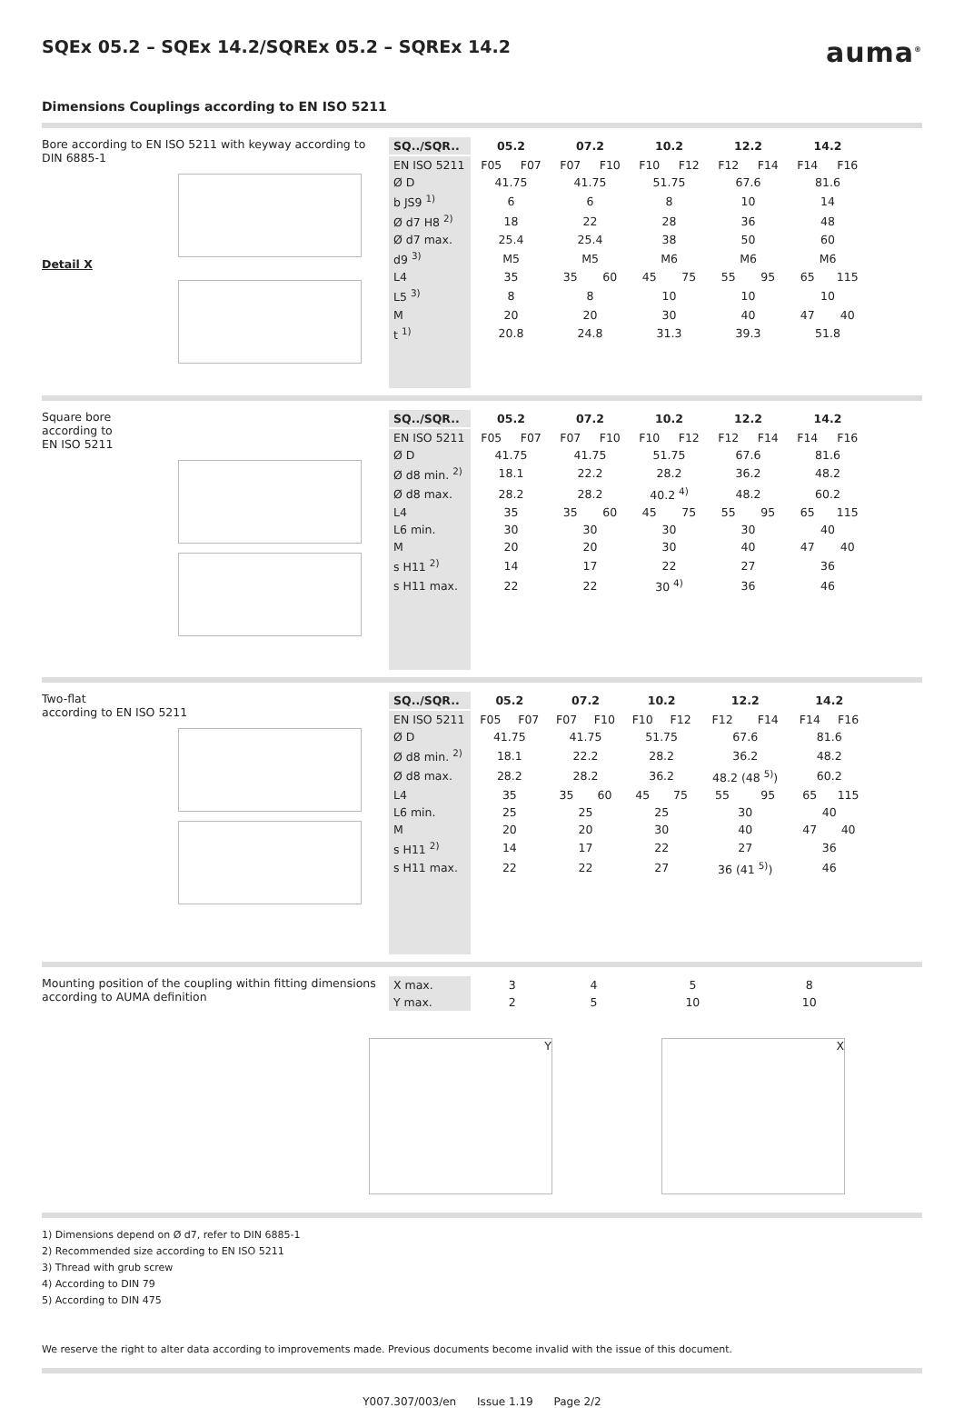SQEx 05.2 – SQEx 14.2/SQREx 05.2 – SQREx 14.2 auma<sup>®</sup>
Dimensions Couplings according to EN ISO 5211
Bore according to EN ISO 5211 with keyway according to DIN 6885-1
Detail X
| SQ../SQR.. | 05.2 | | 07.2 | | 10.2 | | 12.2 | | 14.2 | |
| --- | --- | --- | --- | --- | --- | --- | --- | --- | --- | --- |
| EN ISO 5211 | F05 | F07 | F07 | F10 | F10 | F12 | F12 | F14 | F14 | F16 |
| Ø D | 41.75 | | 41.75 | | 51.75 | | 67.6 | | 81.6 | |
| b JS9 <sup>1)</sup> | 6 | | 6 | | 8 | | 10 | | 14 | |
| Ø d7 H8 <sup>2)</sup> | 18 | | 22 | | 28 | | 36 | | 48 | |
| Ø d7 max. | 25.4 | | 25.4 | | 38 | | 50 | | 60 | |
| d9 <sup>3)</sup> | M5 | | M5 | | M6 | | M6 | | M6 | |
| L4 | 35 | | 35 | 60 | 45 | 75 | 55 | 95 | 65 | 115 |
| L5 <sup>3)</sup> | 8 | | 8 | | 10 | | 10 | | 10 | |
| M | 20 | | 20 | | 30 | | 40 | | 47 | 40 |
| t <sup>1)</sup> | 20.8 | | 24.8 | | 31.3 | | 39.3 | | 51.8 | |
Square bore
according to
EN ISO 5211
| SQ../SQR.. | 05.2 | | 07.2 | | 10.2 | | 12.2 | | 14.2 | |
| --- | --- | --- | --- | --- | --- | --- | --- | --- | --- | --- |
| EN ISO 5211 | F05 | F07 | F07 | F10 | F10 | F12 | F12 | F14 | F14 | F16 |
| Ø D | 41.75 | | 41.75 | | 51.75 | | 67.6 | | 81.6 | |
| Ø d8 min. <sup>2)</sup> | 18.1 | | 22.2 | | 28.2 | | 36.2 | | 48.2 | |
| Ø d8 max. | 28.2 | | 28.2 | | 40.2 <sup>4)</sup> | | 48.2 | | 60.2 | |
| L4 | 35 | | 35 | 60 | 45 | 75 | 55 | 95 | 65 | 115 |
| L6 min. | 30 | | 30 | | 30 | | 30 | | 40 | |
| M | 20 | | 20 | | 30 | | 40 | | 47 | 40 |
| s H11 <sup>2)</sup> | 14 | | 17 | | 22 | | 27 | | 36 | |
| s H11 max. | 22 | | 22 | | 30 <sup>4)</sup> | | 36 | | 46 | |
Two-flat
according to EN ISO 5211
| SQ../SQR.. | 05.2 | | 07.2 | | 10.2 | | 12.2 | | 14.2 | |
| --- | --- | --- | --- | --- | --- | --- | --- | --- | --- | --- |
| EN ISO 5211 | F05 | F07 | F07 | F10 | F10 | F12 | F12 | F14 | F14 | F16 |
| Ø D | 41.75 | | 41.75 | | 51.75 | | 67.6 | | 81.6 | |
| Ø d8 min. <sup>2)</sup> | 18.1 | | 22.2 | | 28.2 | | 36.2 | | 48.2 | |
| Ø d8 max. | 28.2 | | 28.2 | | 36.2 | | 48.2 (48 <sup>5)</sup>) | | 60.2 | |
| L4 | 35 | | 35 | 60 | 45 | 75 | 55 | 95 | 65 | 115 |
| L6 min. | 25 | | 25 | | 25 | | 30 | | 40 | |
| M | 20 | | 20 | | 30 | | 40 | | 47 | 40 |
| s H11 <sup>2)</sup> | 14 | | 17 | | 22 | | 27 | | 36 | |
| s H11 max. | 22 | | 22 | | 27 | | 36 (41 <sup>5)</sup>) | | 46 | |
Mounting position of the coupling within fitting dimensions according to AUMA definition
| X max. | 3 | 4 | 5 | 8 |
| Y max. | 2 | 5 | 10 | 10 |
Y X
1) Dimensions depend on Ø d7, refer to DIN 6885-1
2) Recommended size according to EN ISO 5211
3) Thread with grub screw
4) According to DIN 79
5) According to DIN 475
We reserve the right to alter data according to improvements made. Previous documents become invalid with the issue of this document.
Y007.307/003/en Issue 1.19 Page 2/2